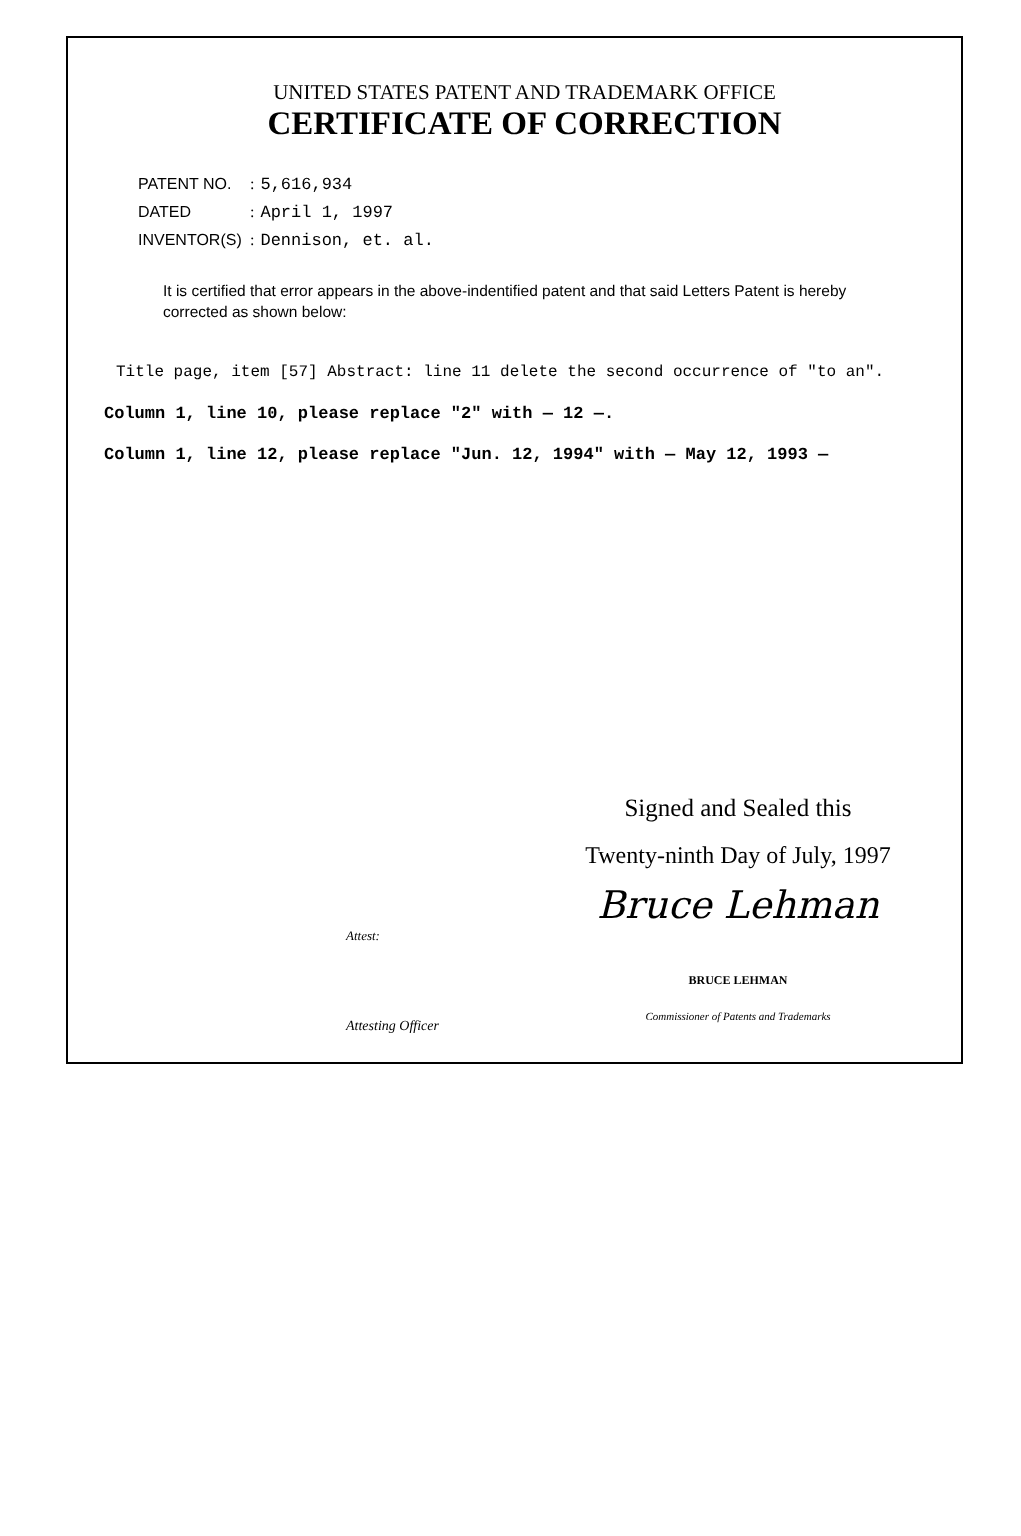UNITED STATES PATENT AND TRADEMARK OFFICE
CERTIFICATE OF CORRECTION
PATENT NO.: 5,616,934
DATED: April 1, 1997
INVENTOR(S): Dennison, et. al.
It is certified that error appears in the above-indentified patent and that said Letters Patent is hereby corrected as shown below:
Title page, item [57] Abstract: line 11 delete the second occurrence of "to an".
Column 1, line 10, please replace "2" with — 12 —.
Column 1, line 12, please replace "Jun. 12, 1994" with — May 12, 1993 —
Attest:
Attesting Officer
Signed and Sealed this
Twenty-ninth Day of July, 1997
Bruce Lehman
BRUCE LEHMAN
Commissioner of Patents and Trademarks